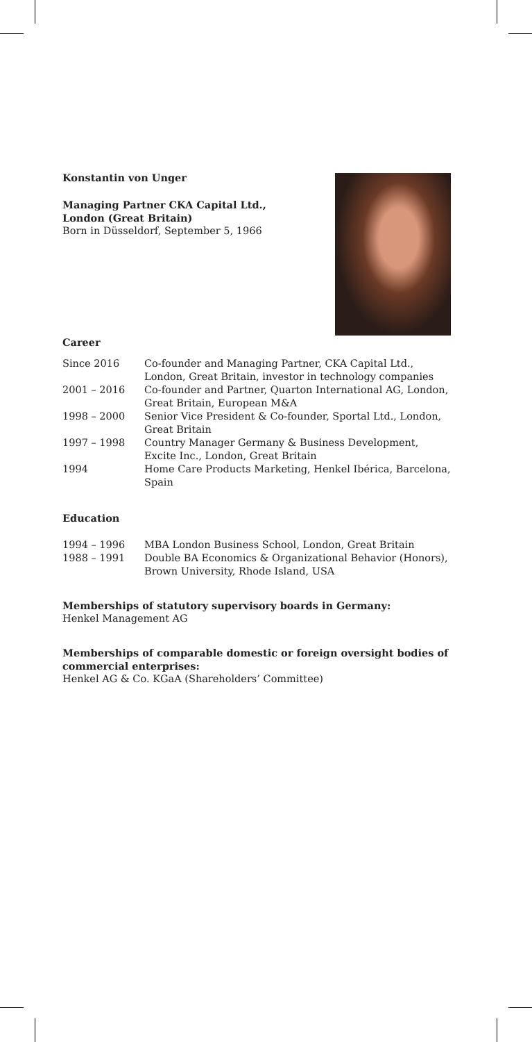Konstantin von Unger
Managing Partner CKA Capital Ltd.,
London (Great Britain)
Born in Düsseldorf, September 5, 1966
Career
| Since 2016 | Co-founder and Managing Partner, CKA Capital Ltd., London, Great Britain, investor in technology companies |
| 2001 – 2016 | Co-founder and Partner, Quarton International AG, London, Great Britain, European M&A |
| 1998 – 2000 | Senior Vice President & Co-founder, Sportal Ltd., London, Great Britain |
| 1997 – 1998 | Country Manager Germany & Business Development, Excite Inc., London, Great Britain |
| 1994 | Home Care Products Marketing, Henkel Ibérica, Barcelona, Spain |
Education
| 1994 – 1996 | MBA London Business School, London, Great Britain |
| 1988 – 1991 | Double BA Economics & Organizational Behavior (Honors), Brown University, Rhode Island, USA |
Memberships of statutory supervisory boards in Germany:
Henkel Management AG
Memberships of comparable domestic or foreign oversight bodies of commercial enterprises:
Henkel AG & Co. KGaA (Shareholders’ Committee)